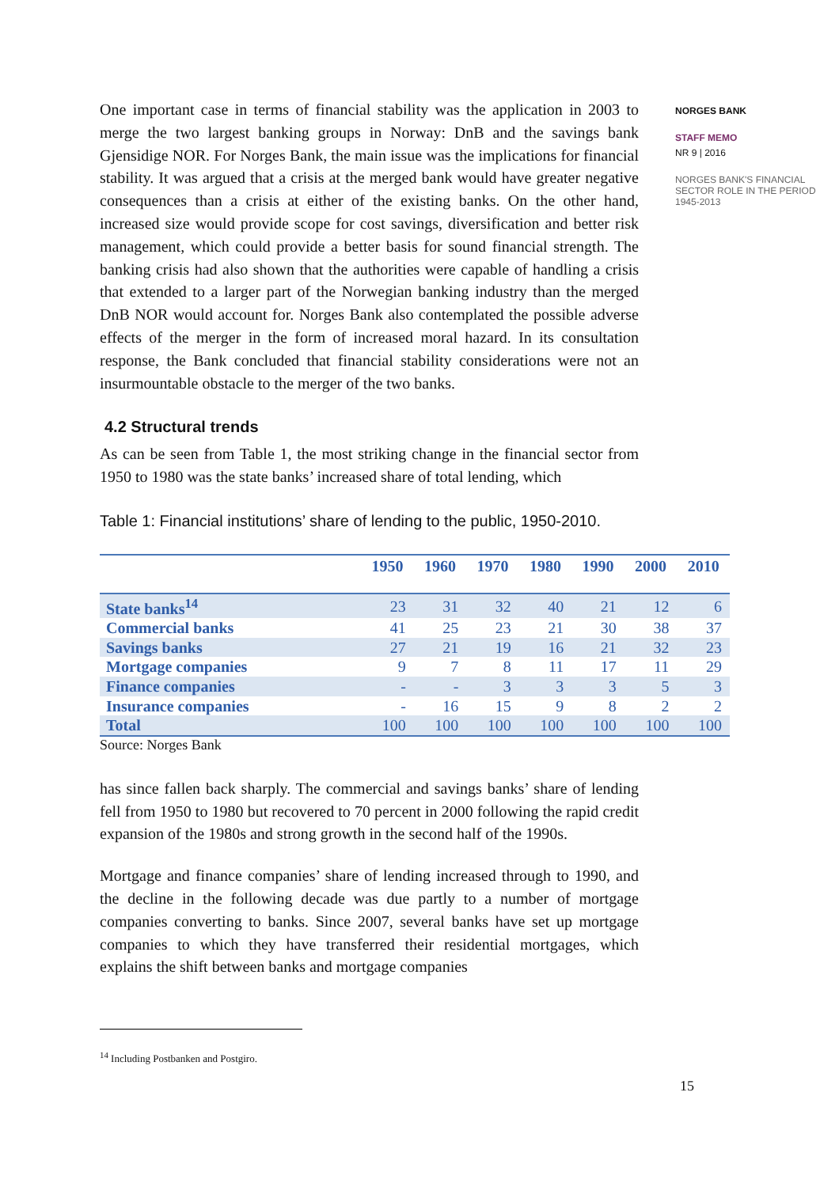One important case in terms of financial stability was the application in 2003 to merge the two largest banking groups in Norway: DnB and the savings bank Gjensidige NOR. For Norges Bank, the main issue was the implications for financial stability. It was argued that a crisis at the merged bank would have greater negative consequences than a crisis at either of the existing banks. On the other hand, increased size would provide scope for cost savings, diversification and better risk management, which could provide a better basis for sound financial strength. The banking crisis had also shown that the authorities were capable of handling a crisis that extended to a larger part of the Norwegian banking industry than the merged DnB NOR would account for. Norges Bank also contemplated the possible adverse effects of the merger in the form of increased moral hazard. In its consultation response, the Bank concluded that financial stability considerations were not an insurmountable obstacle to the merger of the two banks.
4.2 Structural trends
As can be seen from Table 1, the most striking change in the financial sector from 1950 to 1980 was the state banks’ increased share of total lending, which
Table 1: Financial institutions’ share of lending to the public, 1950-2010.
| | 1950 | 1960 | 1970 | 1980 | 1990 | 2000 | 2010 |
| --- | --- | --- | --- | --- | --- | --- | --- |
| State banks<sup>14</sup> | 23 | 31 | 32 | 40 | 21 | 12 | 6 |
| Commercial banks | 41 | 25 | 23 | 21 | 30 | 38 | 37 |
| Savings banks | 27 | 21 | 19 | 16 | 21 | 32 | 23 |
| Mortgage companies | 9 | 7 | 8 | 11 | 17 | 11 | 29 |
| Finance companies | - | - | 3 | 3 | 3 | 5 | 3 |
| Insurance companies | - | 16 | 15 | 9 | 8 | 2 | 2 |
| Total | 100 | 100 | 100 | 100 | 100 | 100 | 100 |
Source: Norges Bank
has since fallen back sharply. The commercial and savings banks’ share of lending fell from 1950 to 1980 but recovered to 70 percent in 2000 following the rapid credit expansion of the 1980s and strong growth in the second half of the 1990s.
Mortgage and finance companies’ share of lending increased through to 1990, and the decline in the following decade was due partly to a number of mortgage companies converting to banks. Since 2007, several banks have set up mortgage companies to which they have transferred their residential mortgages, which explains the shift between banks and mortgage companies
<sup>14</sup> Including Postbanken and Postgiro.
15
NORGES BANK
STAFF MEMO
NR 9 | 2016
NORGES BANK'S FINANCIAL SECTOR ROLE IN THE PERIOD 1945-2013